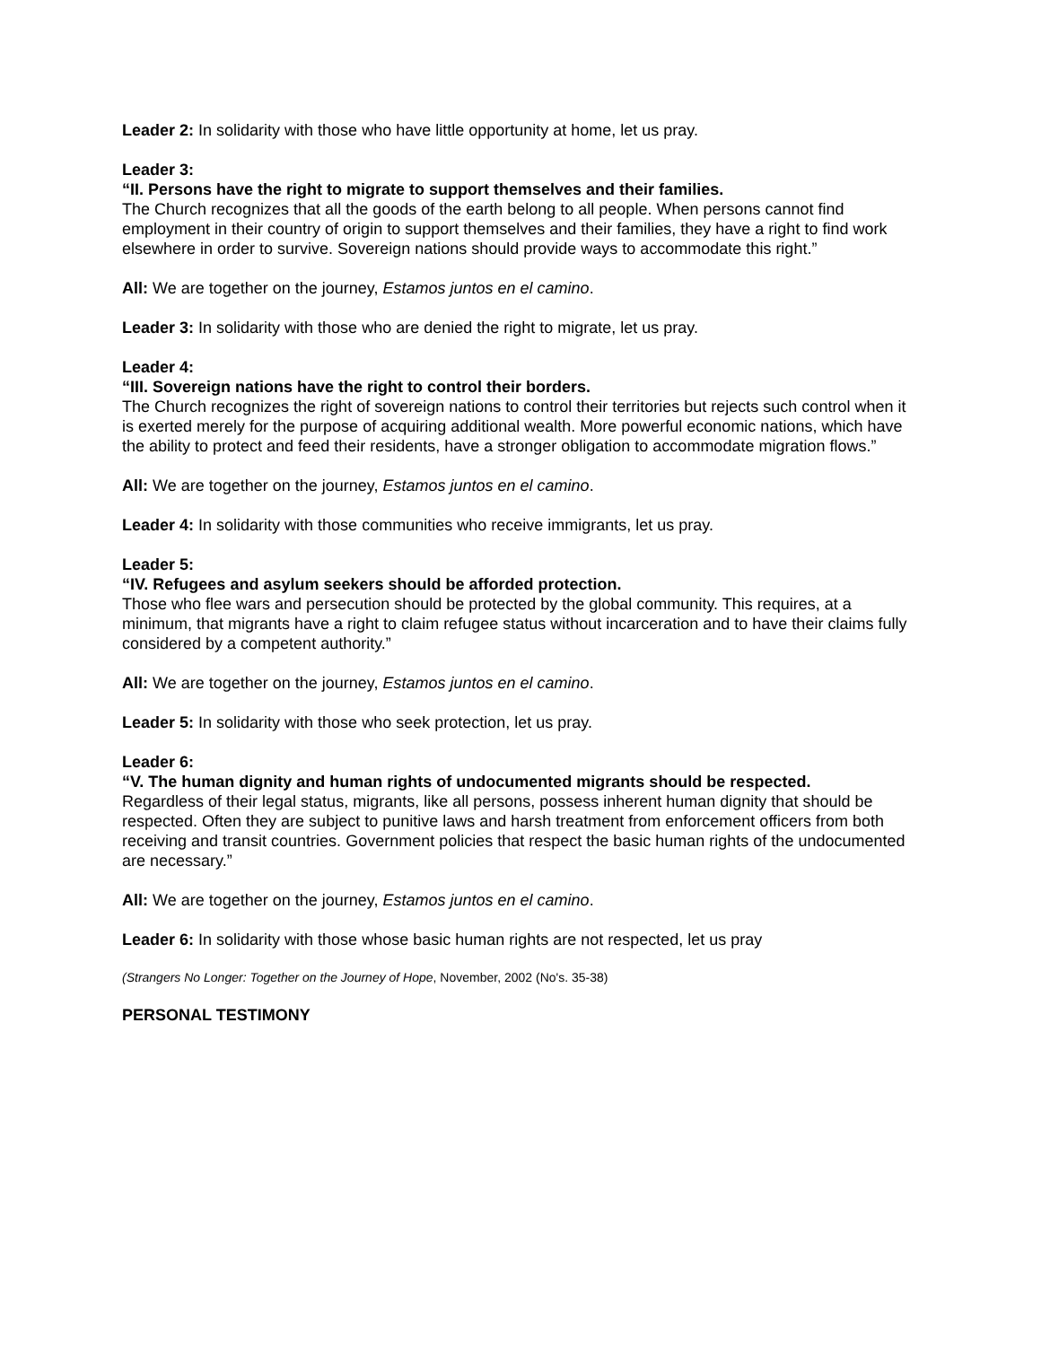Leader 2: In solidarity with those who have little opportunity at home, let us pray.
Leader 3:
“II. Persons have the right to migrate to support themselves and their families.
The Church recognizes that all the goods of the earth belong to all people. When persons cannot find employment in their country of origin to support themselves and their families, they have a right to find work elsewhere in order to survive. Sovereign nations should provide ways to accommodate this right.”
All: We are together on the journey, Estamos juntos en el camino.
Leader 3: In solidarity with those who are denied the right to migrate, let us pray.
Leader 4:
“III. Sovereign nations have the right to control their borders.
The Church recognizes the right of sovereign nations to control their territories but rejects such control when it is exerted merely for the purpose of acquiring additional wealth. More powerful economic nations, which have the ability to protect and feed their residents, have a stronger obligation to accommodate migration flows.”
All: We are together on the journey, Estamos juntos en el camino.
Leader 4: In solidarity with those communities who receive immigrants, let us pray.
Leader 5:
“IV. Refugees and asylum seekers should be afforded protection.
Those who flee wars and persecution should be protected by the global community. This requires, at a minimum, that migrants have a right to claim refugee status without incarceration and to have their claims fully considered by a competent authority.”
All: We are together on the journey, Estamos juntos en el camino.
Leader 5: In solidarity with those who seek protection, let us pray.
Leader 6:
“V. The human dignity and human rights of undocumented migrants should be respected.
Regardless of their legal status, migrants, like all persons, possess inherent human dignity that should be respected. Often they are subject to punitive laws and harsh treatment from enforcement officers from both receiving and transit countries. Government policies that respect the basic human rights of the undocumented are necessary.”
All: We are together on the journey, Estamos juntos en el camino.
Leader 6: In solidarity with those whose basic human rights are not respected, let us pray
(Strangers No Longer: Together on the Journey of Hope, November, 2002 (No's. 35-38)
PERSONAL TESTIMONY